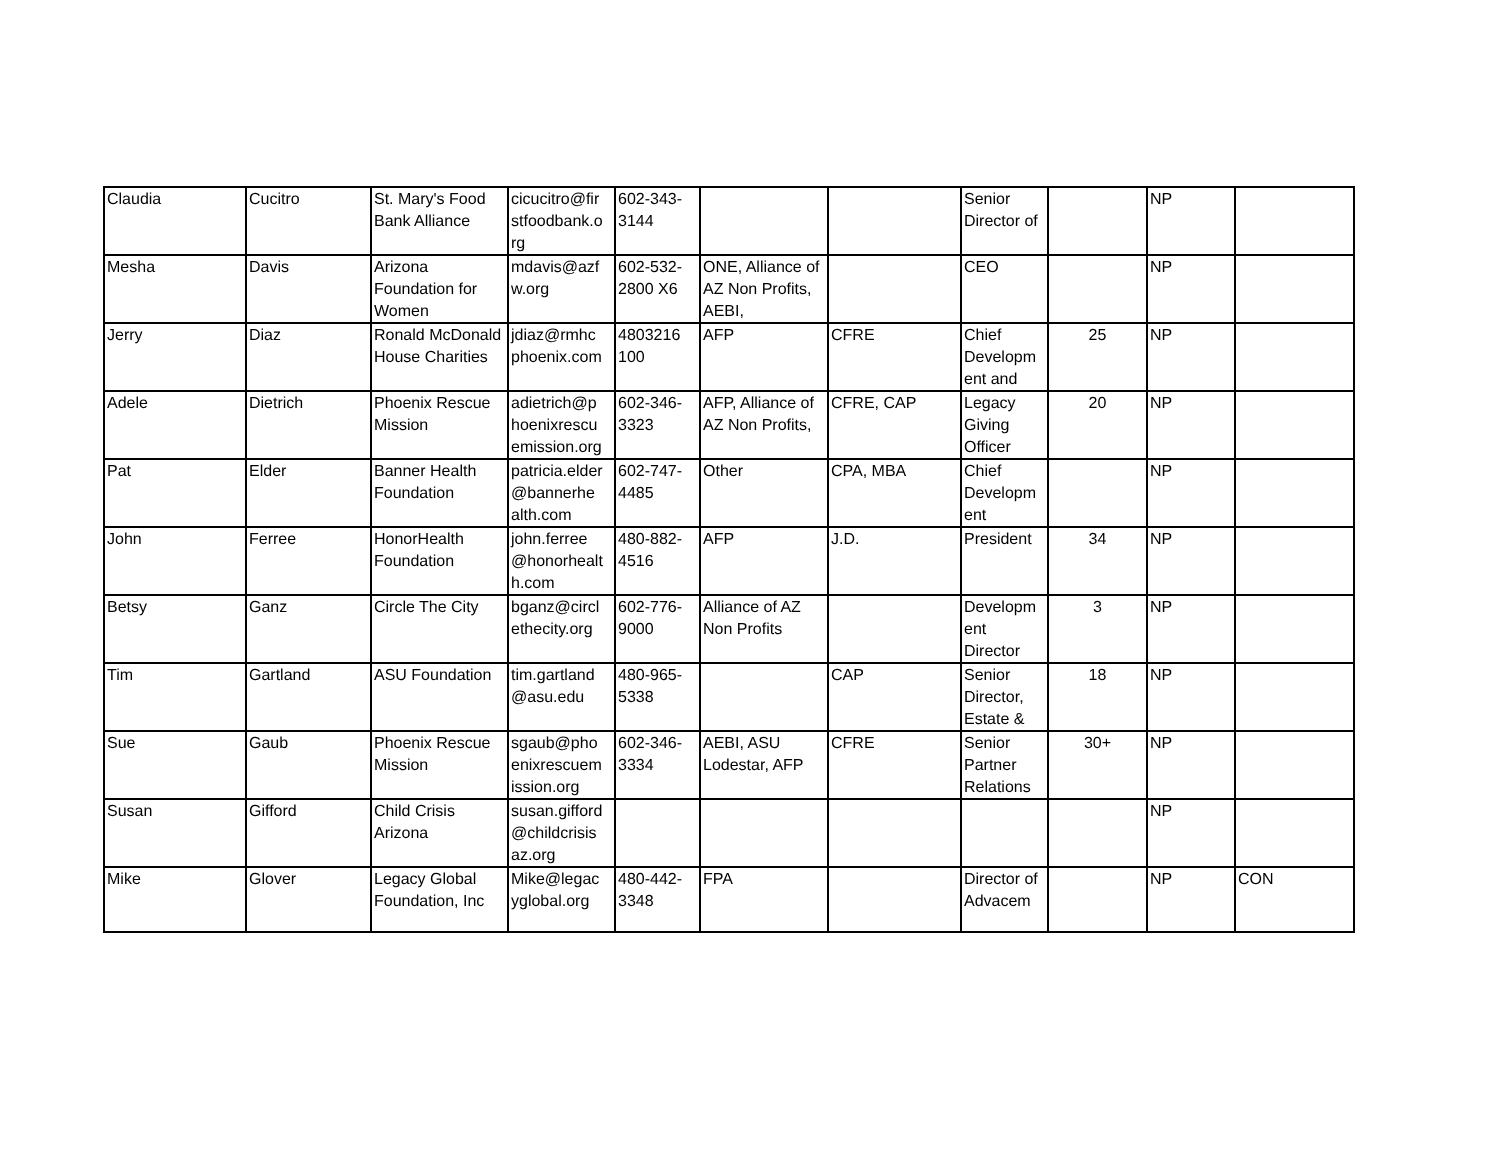| Claudia | Cucitro | St. Mary's Food Bank Alliance | cicucitro@fir stfoodbank.o rg | 602-343-3144 | | | Senior Director of | | NP | |
| Mesha | Davis | Arizona Foundation for Women | mdavis@azf w.org | 602-532-2800 X6 | ONE, Alliance of AZ Non Profits, AEBI, | | CEO | | NP | |
| Jerry | Diaz | Ronald McDonald House Charities | jdiaz@rmhc phoenix.com | 4803216 100 | AFP | CFRE | Chief Developm ent and | 25 | NP | |
| Adele | Dietrich | Phoenix Rescue Mission | adietrich@p hoenixrescu emission.org | 602-346-3323 | AFP, Alliance of AZ Non Profits, | CFRE, CAP | Legacy Giving Officer | 20 | NP | |
| Pat | Elder | Banner Health Foundation | patricia.elder @bannerhe alth.com | 602-747-4485 | Other | CPA, MBA | Chief Developm ent | | NP | |
| John | Ferree | HonorHealth Foundation | john.ferree @honorhealt h.com | 480-882-4516 | AFP | J.D. | President | 34 | NP | |
| Betsy | Ganz | Circle The City | bganz@circl ethecity.org | 602-776-9000 | Alliance of AZ Non Profits | | Developm ent Director | 3 | NP | |
| Tim | Gartland | ASU Foundation | tim.gartland @asu.edu | 480-965-5338 | | CAP | Senior Director, Estate & | 18 | NP | |
| Sue | Gaub | Phoenix Rescue Mission | sgaub@pho enixrescuem ission.org | 602-346-3334 | AEBI, ASU Lodestar, AFP | CFRE | Senior Partner Relations | 30+ | NP | |
| Susan | Gifford | Child Crisis Arizona | susan.gifford @childcrisis az.org | | | | | | NP | |
| Mike | Glover | Legacy Global Foundation, Inc | Mike@legac yglobal.org | 480-442-3348 | FPA | | Director of Advacem | | NP | CON |